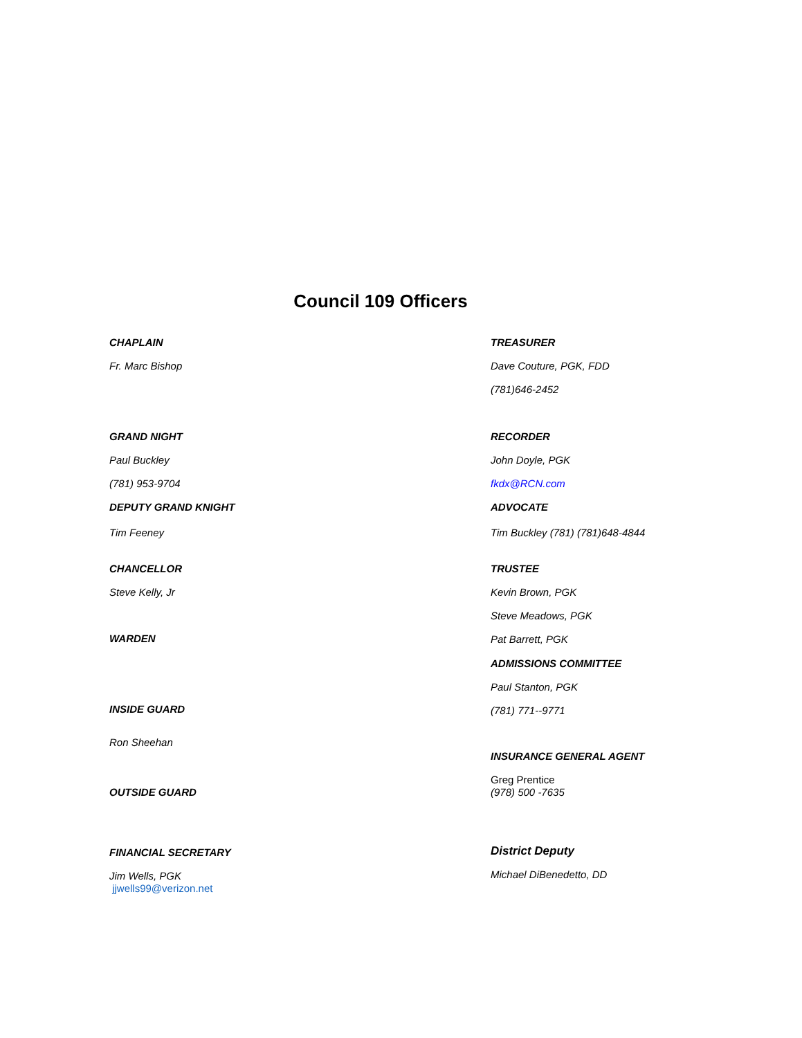Council 109 Officers
CHAPLAIN
Fr. Marc Bishop
GRAND NIGHT
Paul Buckley
(781) 953-9704
DEPUTY GRAND KNIGHT
Tim Feeney
CHANCELLOR
Steve Kelly, Jr
WARDEN
INSIDE GUARD
Ron Sheehan
OUTSIDE GUARD
FINANCIAL SECRETARY
Jim Wells, PGK
jjwells99@verizon.net
TREASURER
Dave Couture, PGK, FDD
(781)646-2452
RECORDER
John Doyle, PGK
fkdx@RCN.com
ADVOCATE
Tim Buckley (781) (781)648-4844
TRUSTEE
Kevin Brown, PGK
Steve Meadows, PGK
Pat Barrett, PGK
ADMISSIONS COMMITTEE
Paul Stanton, PGK
(781) 771--9771
INSURANCE GENERAL AGENT
Greg Prentice
(978) 500 -7635
District Deputy
Michael DiBenedetto, DD